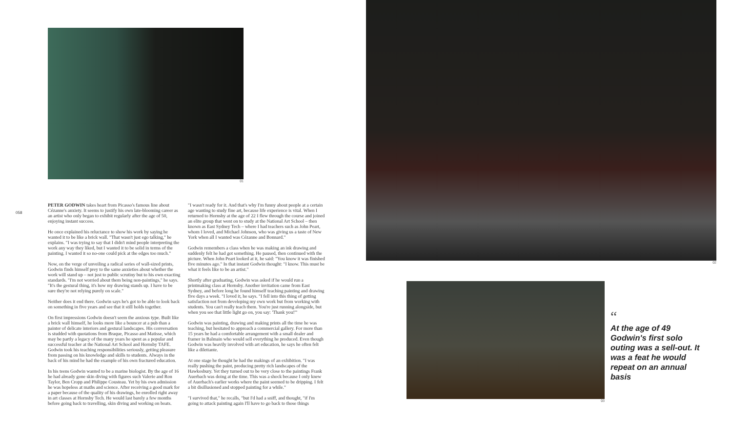01
058
PETER GODWIN takes heart from Picasso's famous line about Cézanne's anxiety. It seems to justify his own late-blooming career as an artist who only began to exhibit regularly after the age of 50, enjoying instant success.
He once explained his reluctance to show his work by saying he wanted it to be like a brick wall. "That wasn't just ego talking," he explains. "I was trying to say that I didn't mind people interpreting the work any way they liked, but I wanted it to be solid in terms of the painting. I wanted it so no-one could pick at the edges too much."
Now, on the verge of unveiling a radical series of wall-sized prints, Godwin finds himself prey to the same anxieties about whether the work will stand up – not just to public scrutiny but to his own exacting standards. "I'm not worried about them being non-paintings," he says. "It's the gestural thing, it's how my drawing stands up. I have to be sure they're not relying purely on scale."
Neither does it end there. Godwin says he's got to be able to look back on something in five years and see that it still holds together.
On first impressions Godwin doesn't seem the anxious type. Built like a brick wall himself, he looks more like a bouncer at a pub than a painter of delicate interiors and gestural landscapes. His conversation is studded with quotations from Braque, Picasso and Matisse, which may be partly a legacy of the many years he spent as a popular and successful teacher at the National Art School and Hornsby TAFE. Godwin took his teaching responsibilities seriously, getting pleasure from passing on his knowledge and skills to students. Always in the back of his mind he had the example of his own fractured education.
In his teens Godwin wanted to be a marine biologist. By the age of 16 he had already gone skin diving with figures such Valerie and Ron Taylor, Ben Cropp and Philippe Cousteau. Yet by his own admission he was hopeless at maths and science. After receiving a good mark for a paper because of the quality of his drawings, he enrolled right away in art classes at Hornsby Tech. He would last barely a few months before going back to travelling, skin diving and working on boats.
"I wasn't ready for it. And that's why I'm funny about people at a certain age wanting to study fine art, because life experience is vital. When I returned to Hornsby at the age of 22 I flew through the course and joined an elite group that went on to study at the National Art School – then known as East Sydney Tech – where I had teachers such as John Peart, whom I loved, and Michael Johnson, who was giving us a taste of New York when all I wanted was Cézanne and Bonnard."
Godwin remembers a class when he was making an ink drawing and suddenly felt he had got something. He paused, then continued with the picture. When John Peart looked at it, he said: "You know it was finished five minutes ago." In that instant Godwin thought: "I know. This must be what it feels like to be an artist."
Shortly after graduating, Godwin was asked if he would run a printmaking class at Hornsby. Another invitation came from East Sydney, and before long he found himself teaching painting and drawing five days a week. "I loved it, he says. "I fell into this thing of getting satisfaction not from developing my own work but from working with students. You can't really teach them. You're just running alongside, but when you see that little light go on, you say: 'Thank you!'"
Godwin was painting, drawing and making prints all the time he was teaching, but hesitated to approach a commercial gallery. For more than 15 years he had a comfortable arrangement with a small dealer and framer in Balmain who would sell everything he produced. Even though Godwin was heavily involved with art education, he says he often felt like a dilettante.
At one stage he thought he had the makings of an exhibition. "I was really pushing the paint, producing pretty rich landscapes of the Hawkesbury. Yet they turned out to be very close to the paintings Frank Auerbach was doing at the time. This was a shock because I only knew of Auerbach's earlier works where the paint seemed to be dripping. I felt a bit disillusioned and stopped painting for a while."
"I survived that," he recalls, "but I'd had a sniff, and thought, "if I'm going to attack painting again I'll have to go back to those things
02
03
“
At the age of 49 Godwin's first solo outing was a sell-out. It was a feat he would repeat on an annual basis